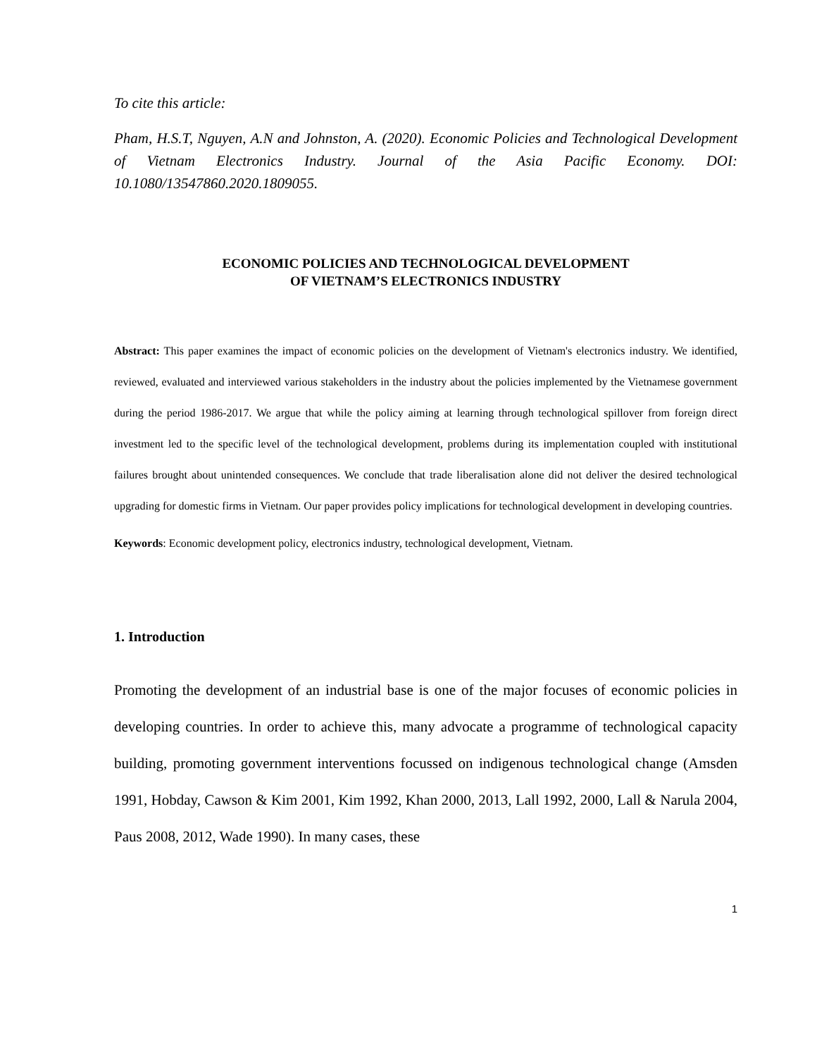To cite this article:
Pham, H.S.T, Nguyen, A.N and Johnston, A. (2020). Economic Policies and Technological Development of Vietnam Electronics Industry. Journal of the Asia Pacific Economy. DOI: 10.1080/13547860.2020.1809055.
ECONOMIC POLICIES AND TECHNOLOGICAL DEVELOPMENT
OF VIETNAM’S ELECTRONICS INDUSTRY
Abstract: This paper examines the impact of economic policies on the development of Vietnam's electronics industry. We identified, reviewed, evaluated and interviewed various stakeholders in the industry about the policies implemented by the Vietnamese government during the period 1986-2017. We argue that while the policy aiming at learning through technological spillover from foreign direct investment led to the specific level of the technological development, problems during its implementation coupled with institutional failures brought about unintended consequences. We conclude that trade liberalisation alone did not deliver the desired technological upgrading for domestic firms in Vietnam. Our paper provides policy implications for technological development in developing countries.
Keywords: Economic development policy, electronics industry, technological development, Vietnam.
1. Introduction
Promoting the development of an industrial base is one of the major focuses of economic policies in developing countries. In order to achieve this, many advocate a programme of technological capacity building, promoting government interventions focussed on indigenous technological change (Amsden 1991, Hobday, Cawson & Kim 2001, Kim 1992, Khan 2000, 2013, Lall 1992, 2000, Lall & Narula 2004, Paus 2008, 2012, Wade 1990). In many cases, these
1